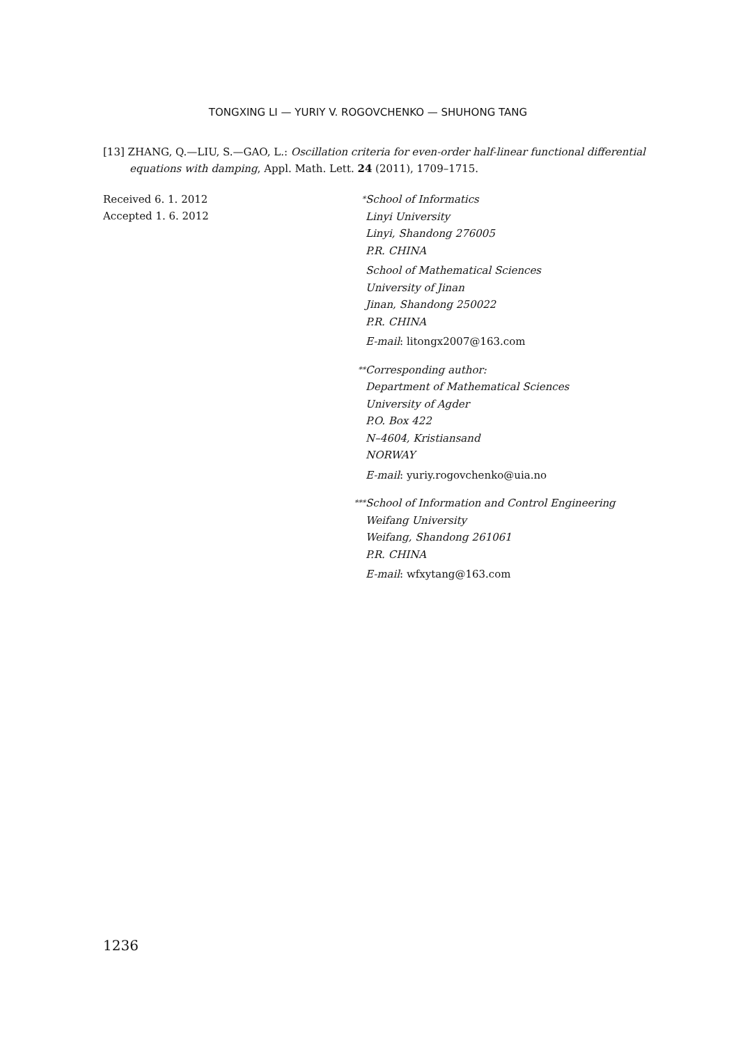TONGXING LI — YURIY V. ROGOVCHENKO — SHUHONG TANG
[13] ZHANG, Q.—LIU, S.—GAO, L.: Oscillation criteria for even-order half-linear functional differential equations with damping, Appl. Math. Lett. 24 (2011), 1709–1715.
Received 6. 1. 2012
Accepted 1. 6. 2012
<sup>*</sup> School of Informatics
Linyi University
Linyi, Shandong 276005
P.R. CHINA
School of Mathematical Sciences
University of Jinan
Jinan, Shandong 250022
P.R. CHINA
E-mail: litongx2007@163.com
<sup>**</sup> Corresponding author:
Department of Mathematical Sciences
University of Agder
P.O. Box 422
N–4604, Kristiansand
NORWAY
E-mail: yuriy.rogovchenko@uia.no
<sup>***</sup> School of Information and Control Engineering
Weifang University
Weifang, Shandong 261061
P.R. CHINA
E-mail: wfxytang@163.com
1236